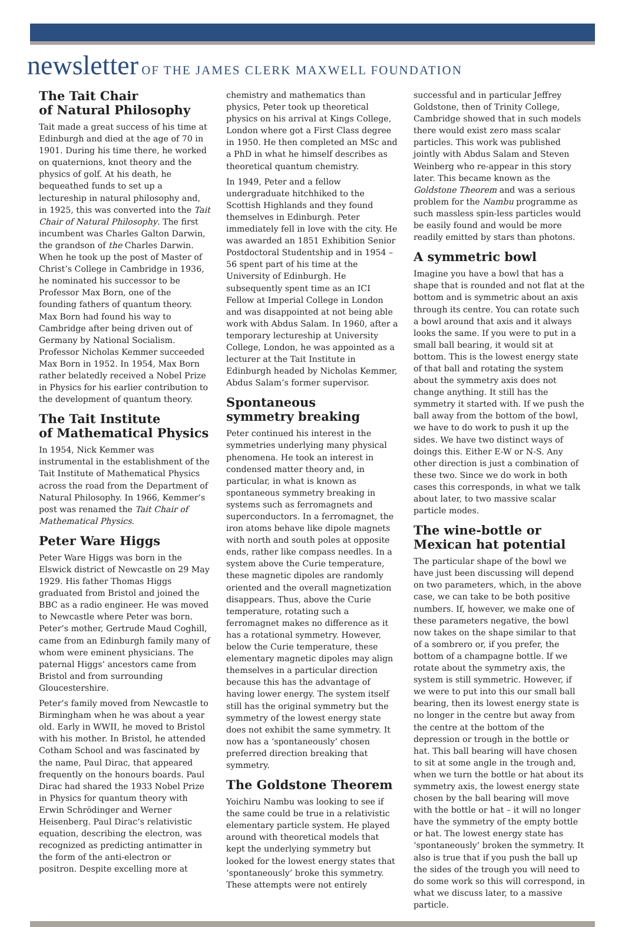newsletter OF THE JAMES CLERK MAXWELL FOUNDATION
The Tait Chair
of Natural Philosophy
Tait made a great success of his time at Edinburgh and died at the age of 70 in 1901. During his time there, he worked on quaternions, knot theory and the physics of golf. At his death, he bequeathed funds to set up a lectureship in natural philosophy and, in 1925, this was converted into the Tait Chair of Natural Philosophy. The first incumbent was Charles Galton Darwin, the grandson of the Charles Darwin. When he took up the post of Master of Christ’s College in Cambridge in 1936, he nominated his successor to be Professor Max Born, one of the founding fathers of quantum theory. Max Born had found his way to Cambridge after being driven out of Germany by National Socialism. Professor Nicholas Kemmer succeeded Max Born in 1952. In 1954, Max Born rather belatedly received a Nobel Prize in Physics for his earlier contribution to the development of quantum theory.
The Tait Institute
of Mathematical Physics
In 1954, Nick Kemmer was instrumental in the establishment of the Tait Institute of Mathematical Physics across the road from the Department of Natural Philosophy. In 1966, Kemmer’s post was renamed the Tait Chair of Mathematical Physics.
Peter Ware Higgs
Peter Ware Higgs was born in the Elswick district of Newcastle on 29 May 1929. His father Thomas Higgs graduated from Bristol and joined the BBC as a radio engineer. He was moved to Newcastle where Peter was born. Peter’s mother, Gertrude Maud Coghill, came from an Edinburgh family many of whom were eminent physicians. The paternal Higgs’ ancestors came from Bristol and from surrounding Gloucestershire.
Peter’s family moved from Newcastle to Birmingham when he was about a year old. Early in WWII, he moved to Bristol with his mother. In Bristol, he attended Cotham School and was fascinated by the name, Paul Dirac, that appeared frequently on the honours boards. Paul Dirac had shared the 1933 Nobel Prize in Physics for quantum theory with Erwin Schrödinger and Werner Heisenberg. Paul Dirac’s relativistic equation, describing the electron, was recognized as predicting antimatter in the form of the anti-electron or positron. Despite excelling more at
chemistry and mathematics than physics, Peter took up theoretical physics on his arrival at Kings College, London where got a First Class degree in 1950. He then completed an MSc and a PhD in what he himself describes as theoretical quantum chemistry.
In 1949, Peter and a fellow undergraduate hitchhiked to the Scottish Highlands and they found themselves in Edinburgh. Peter immediately fell in love with the city. He was awarded an 1851 Exhibition Senior Postdoctoral Studentship and in 1954 – 56 spent part of his time at the University of Edinburgh. He subsequently spent time as an ICI Fellow at Imperial College in London and was disappointed at not being able work with Abdus Salam. In 1960, after a temporary lectureship at University College, London, he was appointed as a lecturer at the Tait Institute in Edinburgh headed by Nicholas Kemmer, Abdus Salam’s former supervisor.
Spontaneous
symmetry breaking
Peter continued his interest in the symmetries underlying many physical phenomena. He took an interest in condensed matter theory and, in particular, in what is known as spontaneous symmetry breaking in systems such as ferromagnets and superconductors. In a ferromagnet, the iron atoms behave like dipole magnets with north and south poles at opposite ends, rather like compass needles. In a system above the Curie temperature, these magnetic dipoles are randomly oriented and the overall magnetization disappears. Thus, above the Curie temperature, rotating such a ferromagnet makes no difference as it has a rotational symmetry. However, below the Curie temperature, these elementary magnetic dipoles may align themselves in a particular direction because this has the advantage of having lower energy. The system itself still has the original symmetry but the symmetry of the lowest energy state does not exhibit the same symmetry. It now has a ‘spontaneously’ chosen preferred direction breaking that symmetry.
The Goldstone Theorem
Yoichiru Nambu was looking to see if the same could be true in a relativistic elementary particle system. He played around with theoretical models that kept the underlying symmetry but looked for the lowest energy states that ‘spontaneously’ broke this symmetry. These attempts were not entirely
successful and in particular Jeffrey Goldstone, then of Trinity College, Cambridge showed that in such models there would exist zero mass scalar particles. This work was published jointly with Abdus Salam and Steven Weinberg who re-appear in this story later. This became known as the Goldstone Theorem and was a serious problem for the Nambu programme as such massless spin-less particles would be easily found and would be more readily emitted by stars than photons.
A symmetric bowl
Imagine you have a bowl that has a shape that is rounded and not flat at the bottom and is symmetric about an axis through its centre. You can rotate such a bowl around that axis and it always looks the same. If you were to put in a small ball bearing, it would sit at bottom. This is the lowest energy state of that ball and rotating the system about the symmetry axis does not change anything. It still has the symmetry it started with. If we push the ball away from the bottom of the bowl, we have to do work to push it up the sides. We have two distinct ways of doings this. Either E-W or N-S. Any other direction is just a combination of these two. Since we do work in both cases this corresponds, in what we talk about later, to two massive scalar particle modes.
The wine-bottle or
Mexican hat potential
The particular shape of the bowl we have just been discussing will depend on two parameters, which, in the above case, we can take to be both positive numbers. If, however, we make one of these parameters negative, the bowl now takes on the shape similar to that of a sombrero or, if you prefer, the bottom of a champagne bottle. If we rotate about the symmetry axis, the system is still symmetric. However, if we were to put into this our small ball bearing, then its lowest energy state is no longer in the centre but away from the centre at the bottom of the depression or trough in the bottle or hat. This ball bearing will have chosen to sit at some angle in the trough and, when we turn the bottle or hat about its symmetry axis, the lowest energy state chosen by the ball bearing will move with the bottle or hat – it will no longer have the symmetry of the empty bottle or hat. The lowest energy state has ‘spontaneously’ broken the symmetry. It also is true that if you push the ball up the sides of the trough you will need to do some work so this will correspond, in what we discuss later, to a massive particle.